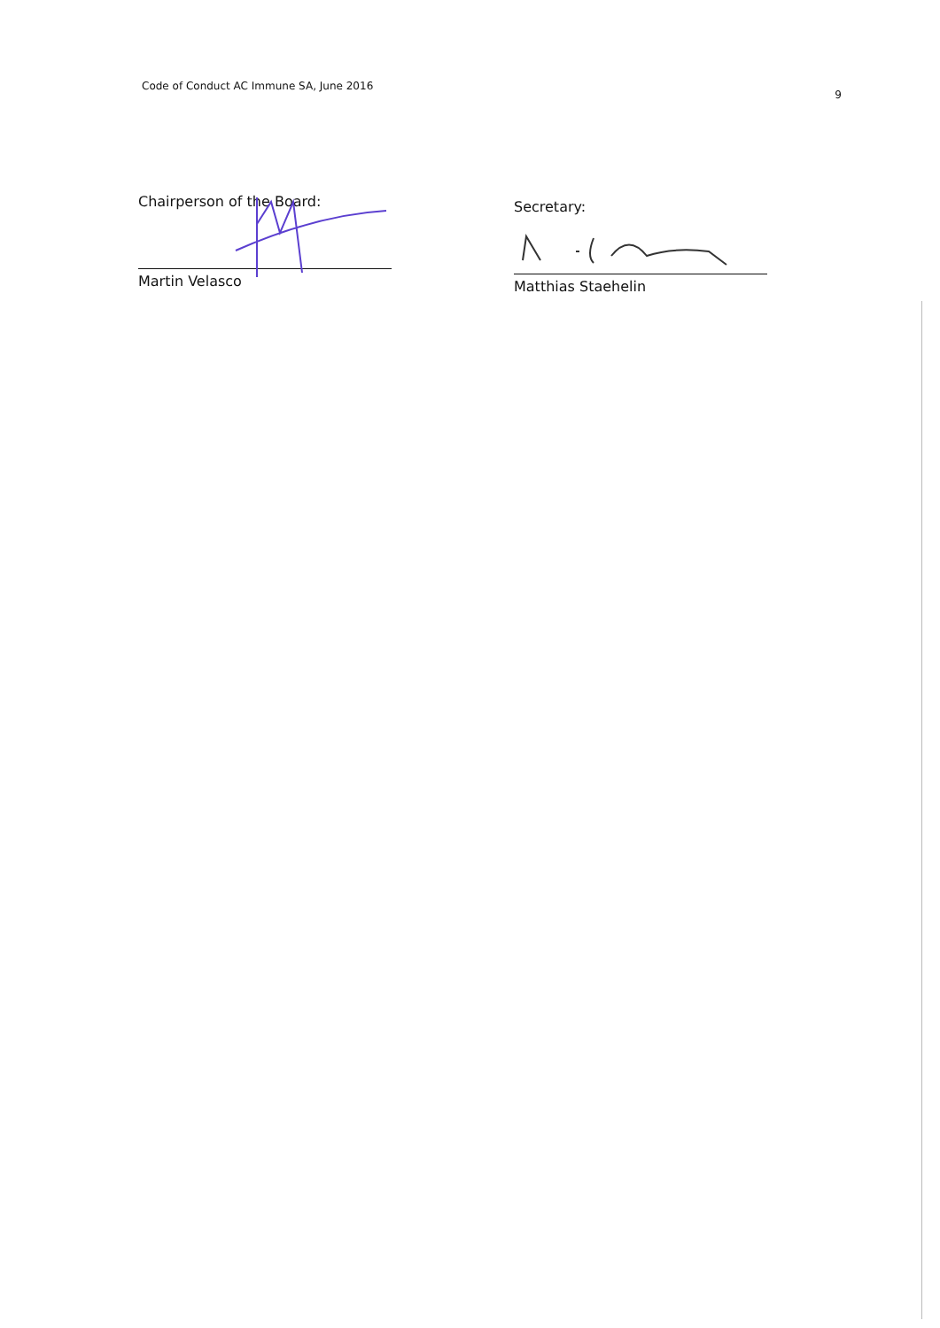Code of Conduct AC Immune SA, June 2016 9
Chairperson of the Board:
Martin Velasco
Secretary:
Matthias Staehelin